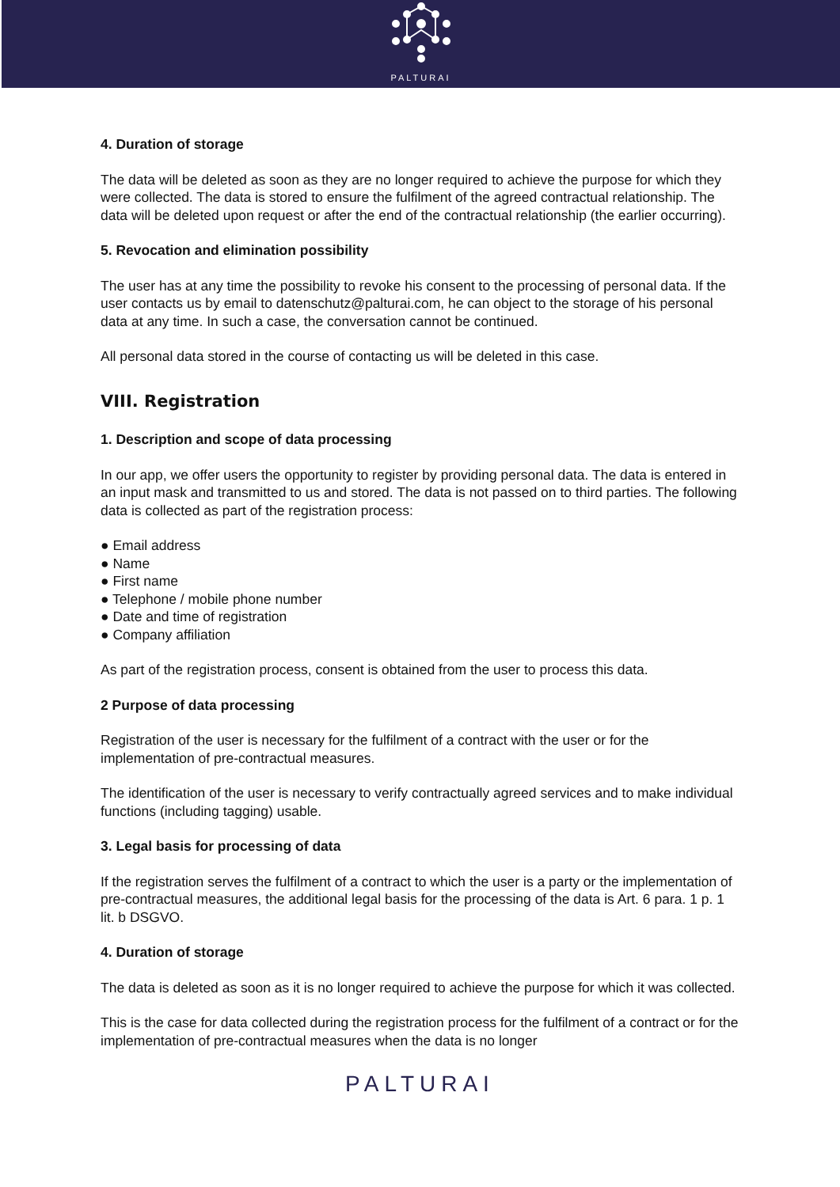PALTURAI
4. Duration of storage
The data will be deleted as soon as they are no longer required to achieve the purpose for which they were collected. The data is stored to ensure the fulfilment of the agreed contractual relationship. The data will be deleted upon request or after the end of the contractual relationship (the earlier occurring).
5. Revocation and elimination possibility
The user has at any time the possibility to revoke his consent to the processing of personal data. If the user contacts us by email to datenschutz@palturai.com, he can object to the storage of his personal data at any time. In such a case, the conversation cannot be continued.
All personal data stored in the course of contacting us will be deleted in this case.
VIII. Registration
1. Description and scope of data processing
In our app, we offer users the opportunity to register by providing personal data. The data is entered in an input mask and transmitted to us and stored. The data is not passed on to third parties. The following data is collected as part of the registration process:
● Email address
● Name
● First name
● Telephone / mobile phone number
● Date and time of registration
● Company affiliation
As part of the registration process, consent is obtained from the user to process this data.
2 Purpose of data processing
Registration of the user is necessary for the fulfilment of a contract with the user or for the implementation of pre-contractual measures.
The identification of the user is necessary to verify contractually agreed services and to make individual functions (including tagging) usable.
3. Legal basis for processing of data
If the registration serves the fulfilment of a contract to which the user is a party or the implementation of pre-contractual measures, the additional legal basis for the processing of the data is Art. 6 para. 1 p. 1 lit. b DSGVO.
4. Duration of storage
The data is deleted as soon as it is no longer required to achieve the purpose for which it was collected.
This is the case for data collected during the registration process for the fulfilment of a contract or for the implementation of pre-contractual measures when the data is no longer
PALTURAI